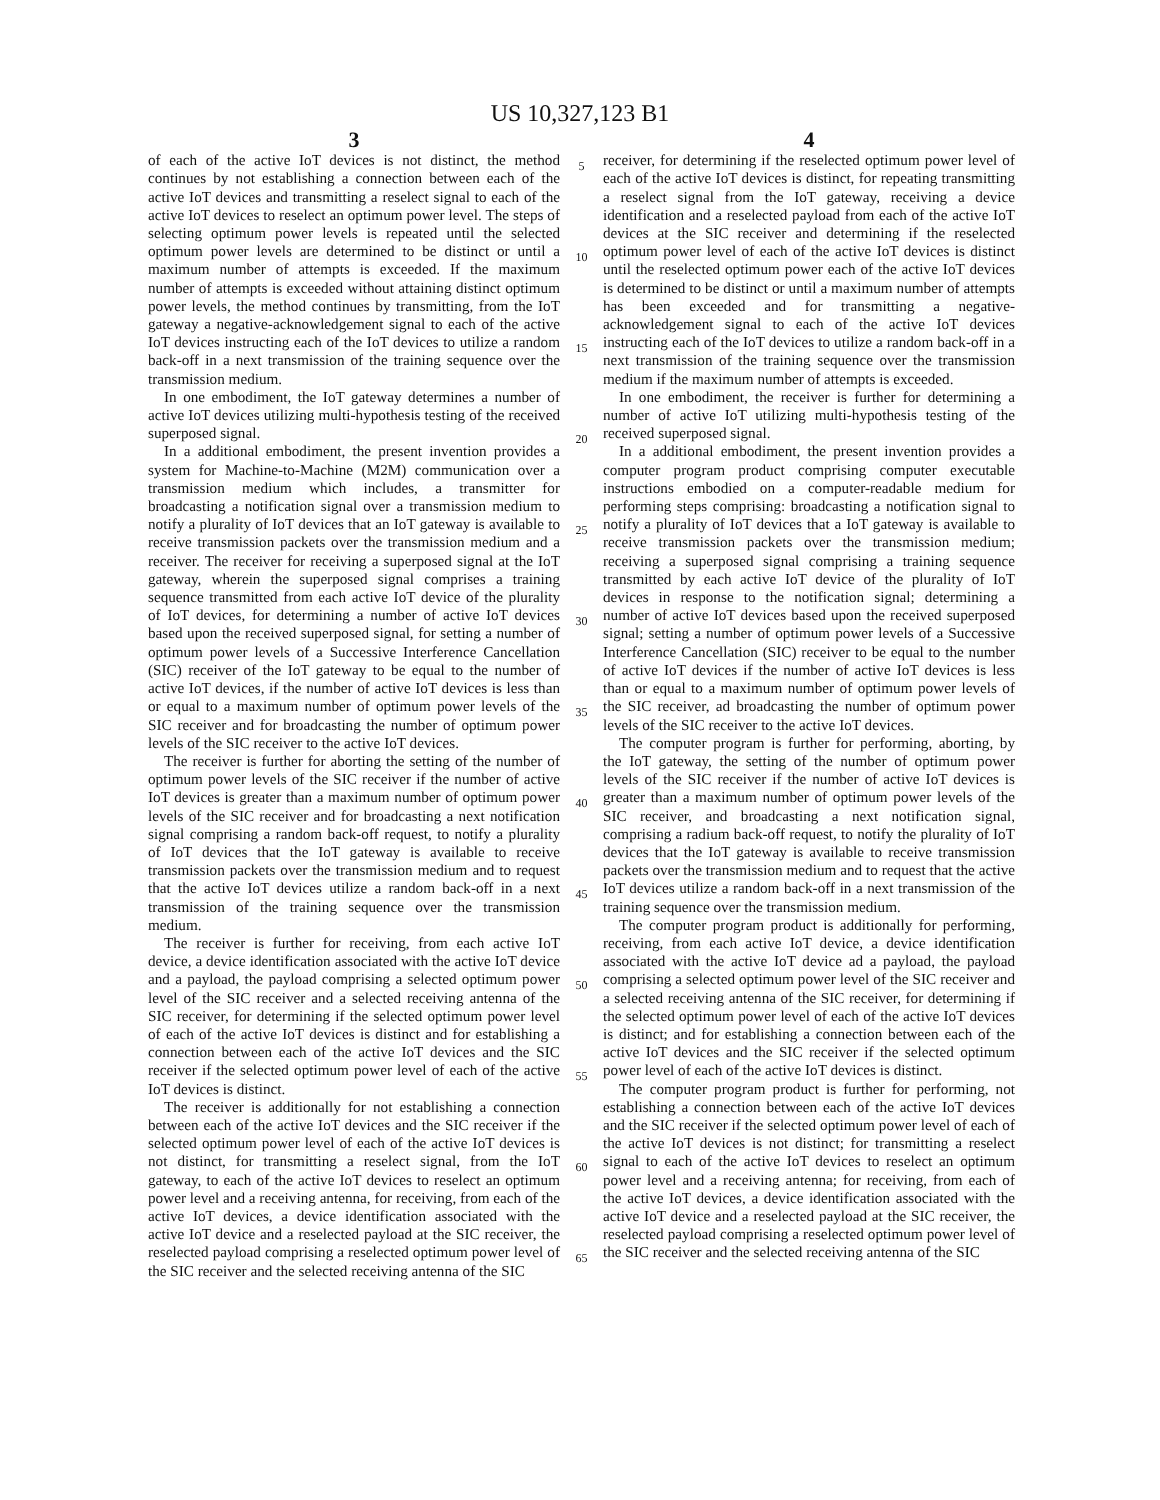US 10,327,123 B1
3
of each of the active IoT devices is not distinct, the method continues by not establishing a connection between each of the active IoT devices and transmitting a reselect signal to each of the active IoT devices to reselect an optimum power level. The steps of selecting optimum power levels is repeated until the selected optimum power levels are determined to be distinct or until a maximum number of attempts is exceeded. If the maximum number of attempts is exceeded without attaining distinct optimum power levels, the method continues by transmitting, from the IoT gateway a negative-acknowledgement signal to each of the active IoT devices instructing each of the IoT devices to utilize a random back-off in a next transmission of the training sequence over the transmission medium.
In one embodiment, the IoT gateway determines a number of active IoT devices utilizing multi-hypothesis testing of the received superposed signal.
In a additional embodiment, the present invention provides a system for Machine-to-Machine (M2M) communication over a transmission medium which includes, a transmitter for broadcasting a notification signal over a transmission medium to notify a plurality of IoT devices that an IoT gateway is available to receive transmission packets over the transmission medium and a receiver. The receiver for receiving a superposed signal at the IoT gateway, wherein the superposed signal comprises a training sequence transmitted from each active IoT device of the plurality of IoT devices, for determining a number of active IoT devices based upon the received superposed signal, for setting a number of optimum power levels of a Successive Interference Cancellation (SIC) receiver of the IoT gateway to be equal to the number of active IoT devices, if the number of active IoT devices is less than or equal to a maximum number of optimum power levels of the SIC receiver and for broadcasting the number of optimum power levels of the SIC receiver to the active IoT devices.
The receiver is further for aborting the setting of the number of optimum power levels of the SIC receiver if the number of active IoT devices is greater than a maximum number of optimum power levels of the SIC receiver and for broadcasting a next notification signal comprising a random back-off request, to notify a plurality of IoT devices that the IoT gateway is available to receive transmission packets over the transmission medium and to request that the active IoT devices utilize a random back-off in a next transmission of the training sequence over the transmission medium.
The receiver is further for receiving, from each active IoT device, a device identification associated with the active IoT device and a payload, the payload comprising a selected optimum power level of the SIC receiver and a selected receiving antenna of the SIC receiver, for determining if the selected optimum power level of each of the active IoT devices is distinct and for establishing a connection between each of the active IoT devices and the SIC receiver if the selected optimum power level of each of the active IoT devices is distinct.
The receiver is additionally for not establishing a connection between each of the active IoT devices and the SIC receiver if the selected optimum power level of each of the active IoT devices is not distinct, for transmitting a reselect signal, from the IoT gateway, to each of the active IoT devices to reselect an optimum power level and a receiving antenna, for receiving, from each of the active IoT devices, a device identification associated with the active IoT device and a reselected payload at the SIC receiver, the reselected payload comprising a reselected optimum power level of the SIC receiver and the selected receiving antenna of the SIC
5
10
15
20
25
30
35
40
45
50
55
60
65
4
receiver, for determining if the reselected optimum power level of each of the active IoT devices is distinct, for repeating transmitting a reselect signal from the IoT gateway, receiving a device identification and a reselected payload from each of the active IoT devices at the SIC receiver and determining if the reselected optimum power level of each of the active IoT devices is distinct until the reselected optimum power each of the active IoT devices is determined to be distinct or until a maximum number of attempts has been exceeded and for transmitting a negative-acknowledgement signal to each of the active IoT devices instructing each of the IoT devices to utilize a random back-off in a next transmission of the training sequence over the transmission medium if the maximum number of attempts is exceeded.
In one embodiment, the receiver is further for determining a number of active IoT utilizing multi-hypothesis testing of the received superposed signal.
In a additional embodiment, the present invention provides a computer program product comprising computer executable instructions embodied on a computer-readable medium for performing steps comprising: broadcasting a notification signal to notify a plurality of IoT devices that a IoT gateway is available to receive transmission packets over the transmission medium; receiving a superposed signal comprising a training sequence transmitted by each active IoT device of the plurality of IoT devices in response to the notification signal; determining a number of active IoT devices based upon the received superposed signal; setting a number of optimum power levels of a Successive Interference Cancellation (SIC) receiver to be equal to the number of active IoT devices if the number of active IoT devices is less than or equal to a maximum number of optimum power levels of the SIC receiver, ad broadcasting the number of optimum power levels of the SIC receiver to the active IoT devices.
The computer program is further for performing, aborting, by the IoT gateway, the setting of the number of optimum power levels of the SIC receiver if the number of active IoT devices is greater than a maximum number of optimum power levels of the SIC receiver, and broadcasting a next notification signal, comprising a radium back-off request, to notify the plurality of IoT devices that the IoT gateway is available to receive transmission packets over the transmission medium and to request that the active IoT devices utilize a random back-off in a next transmission of the training sequence over the transmission medium.
The computer program product is additionally for performing, receiving, from each active IoT device, a device identification associated with the active IoT device ad a payload, the payload comprising a selected optimum power level of the SIC receiver and a selected receiving antenna of the SIC receiver, for determining if the selected optimum power level of each of the active IoT devices is distinct; and for establishing a connection between each of the active IoT devices and the SIC receiver if the selected optimum power level of each of the active IoT devices is distinct.
The computer program product is further for performing, not establishing a connection between each of the active IoT devices and the SIC receiver if the selected optimum power level of each of the active IoT devices is not distinct; for transmitting a reselect signal to each of the active IoT devices to reselect an optimum power level and a receiving antenna; for receiving, from each of the active IoT devices, a device identification associated with the active IoT device and a reselected payload at the SIC receiver, the reselected payload comprising a reselected optimum power level of the SIC receiver and the selected receiving antenna of the SIC